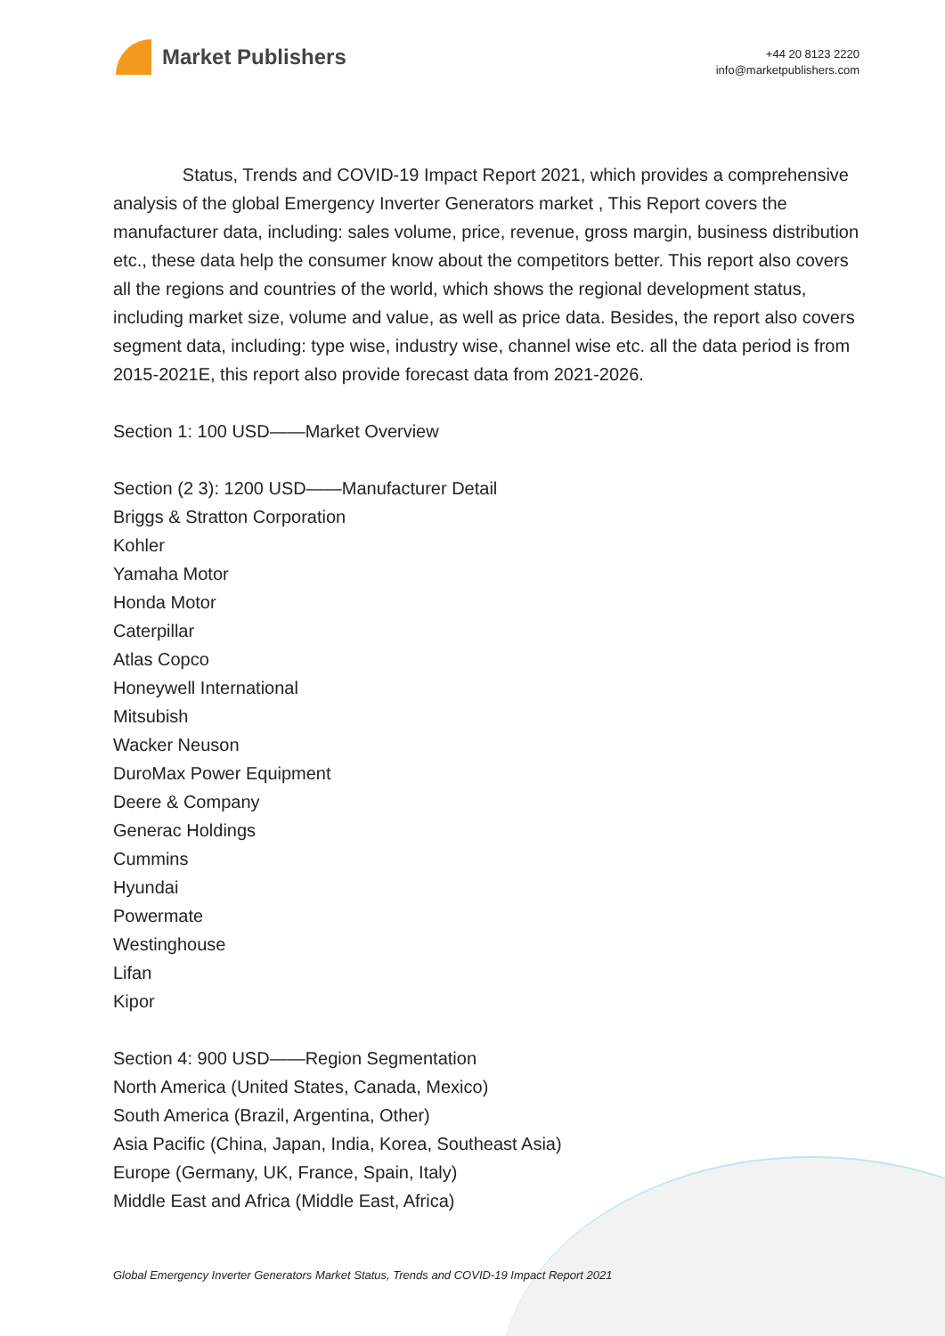Market Publishers
+44 20 8123 2220
info@marketpublishers.com
Status, Trends and COVID-19 Impact Report 2021, which provides a comprehensive analysis of the global Emergency Inverter Generators market , This Report covers the manufacturer data, including: sales volume, price, revenue, gross margin, business distribution etc., these data help the consumer know about the competitors better. This report also covers all the regions and countries of the world, which shows the regional development status, including market size, volume and value, as well as price data. Besides, the report also covers segment data, including: type wise, industry wise, channel wise etc. all the data period is from 2015-2021E, this report also provide forecast data from 2021-2026.
Section 1: 100 USD——Market Overview
Section (2 3): 1200 USD——Manufacturer Detail
Briggs & Stratton Corporation
Kohler
Yamaha Motor
Honda Motor
Caterpillar
Atlas Copco
Honeywell International
Mitsubish
Wacker Neuson
DuroMax Power Equipment
Deere & Company
Generac Holdings
Cummins
Hyundai
Powermate
Westinghouse
Lifan
Kipor
Section 4: 900 USD——Region Segmentation
North America (United States, Canada, Mexico)
South America (Brazil, Argentina, Other)
Asia Pacific (China, Japan, India, Korea, Southeast Asia)
Europe (Germany, UK, France, Spain, Italy)
Middle East and Africa (Middle East, Africa)
Global Emergency Inverter Generators Market Status, Trends and COVID-19 Impact Report 2021